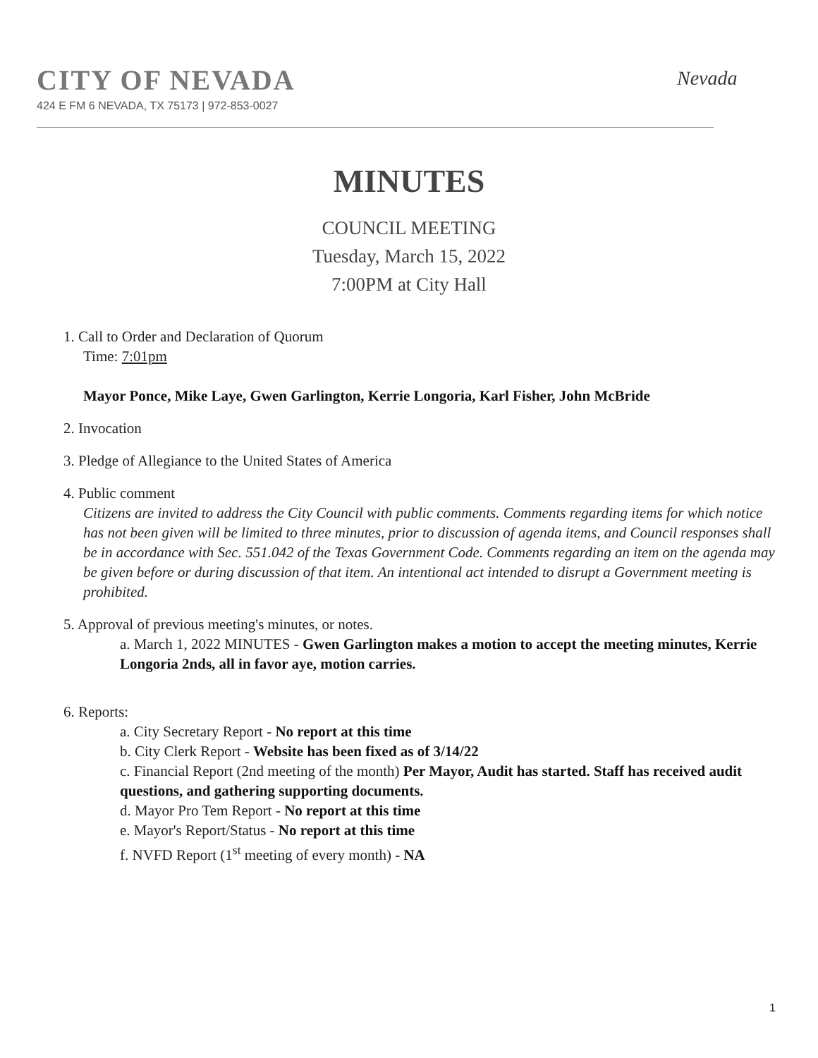CITY OF NEVADA
424 E FM 6 NEVADA, TX 75173 | 972-853-0027
Nevada
MINUTES
COUNCIL MEETING
Tuesday, March 15, 2022
7:00PM at City Hall
1. Call to Order and Declaration of Quorum
Time: 7:01pm
Mayor Ponce, Mike Laye, Gwen Garlington, Kerrie Longoria, Karl Fisher, John McBride
2. Invocation
3. Pledge of Allegiance to the United States of America
4. Public comment
Citizens are invited to address the City Council with public comments. Comments regarding items for which notice has not been given will be limited to three minutes, prior to discussion of agenda items, and Council responses shall be in accordance with Sec. 551.042 of the Texas Government Code. Comments regarding an item on the agenda may be given before or during discussion of that item. An intentional act intended to disrupt a Government meeting is prohibited.
5. Approval of previous meeting's minutes, or notes.
a. March 1, 2022 MINUTES - Gwen Garlington makes a motion to accept the meeting minutes, Kerrie Longoria 2nds, all in favor aye, motion carries.
6. Reports:
a. City Secretary Report - No report at this time
b. City Clerk Report - Website has been fixed as of 3/14/22
c. Financial Report (2nd meeting of the month) Per Mayor, Audit has started. Staff has received audit questions, and gathering supporting documents.
d. Mayor Pro Tem Report - No report at this time
e. Mayor's Report/Status - No report at this time
f. NVFD Report (1<sup>st</sup> meeting of every month) - NA
1